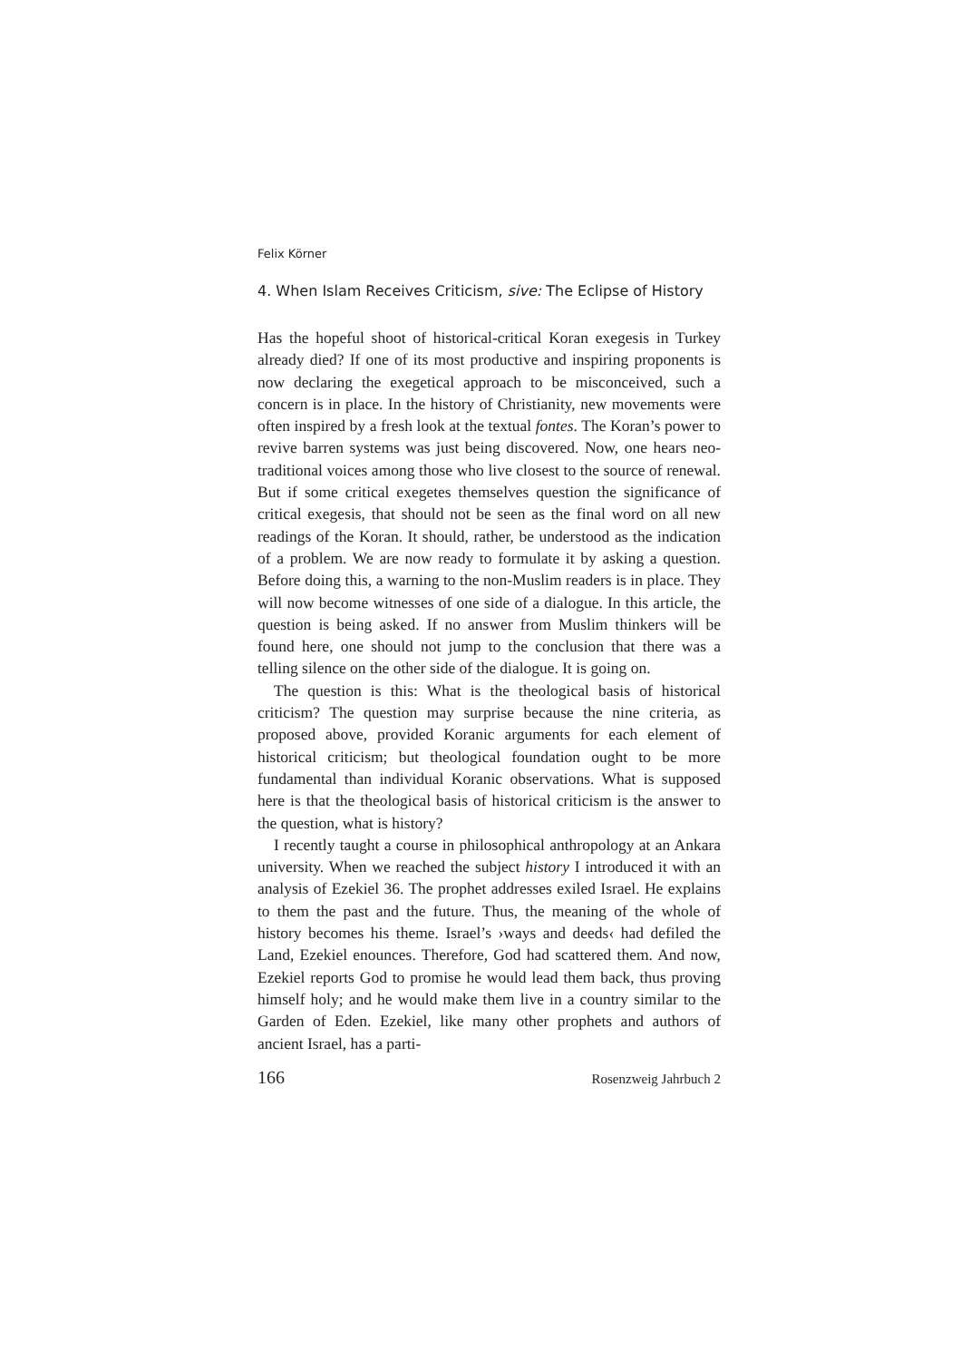Felix Körner
4. When Islam Receives Criticism, sive: The Eclipse of History
Has the hopeful shoot of historical-critical Koran exegesis in Turkey already died? If one of its most productive and inspiring proponents is now declaring the exegetical approach to be misconceived, such a concern is in place. In the history of Christianity, new movements were often inspired by a fresh look at the textual fontes. The Koran’s power to revive barren systems was just being discovered. Now, one hears neo-traditional voices among those who live closest to the source of renewal. But if some critical exegetes themselves question the significance of critical exegesis, that should not be seen as the final word on all new readings of the Koran. It should, rather, be understood as the indication of a problem. We are now ready to formulate it by asking a question. Before doing this, a warning to the non-Muslim readers is in place. They will now become witnesses of one side of a dialogue. In this article, the question is being asked. If no answer from Muslim thinkers will be found here, one should not jump to the conclusion that there was a telling silence on the other side of the dialogue. It is going on.
The question is this: What is the theological basis of historical criticism? The question may surprise because the nine criteria, as proposed above, provided Koranic arguments for each element of historical criticism; but theological foundation ought to be more fundamental than individual Koranic observations. What is supposed here is that the theological basis of historical criticism is the answer to the question, what is history?
I recently taught a course in philosophical anthropology at an Ankara university. When we reached the subject history I introduced it with an analysis of Ezekiel 36. The prophet addresses exiled Israel. He explains to them the past and the future. Thus, the meaning of the whole of history becomes his theme. Israel’s ›ways and deeds‹ had defiled the Land, Ezekiel enounces. Therefore, God had scattered them. And now, Ezekiel reports God to promise he would lead them back, thus proving himself holy; and he would make them live in a country similar to the Garden of Eden. Ezekiel, like many other prophets and authors of ancient Israel, has a parti-
166 Rosenzweig Jahrbuch 2